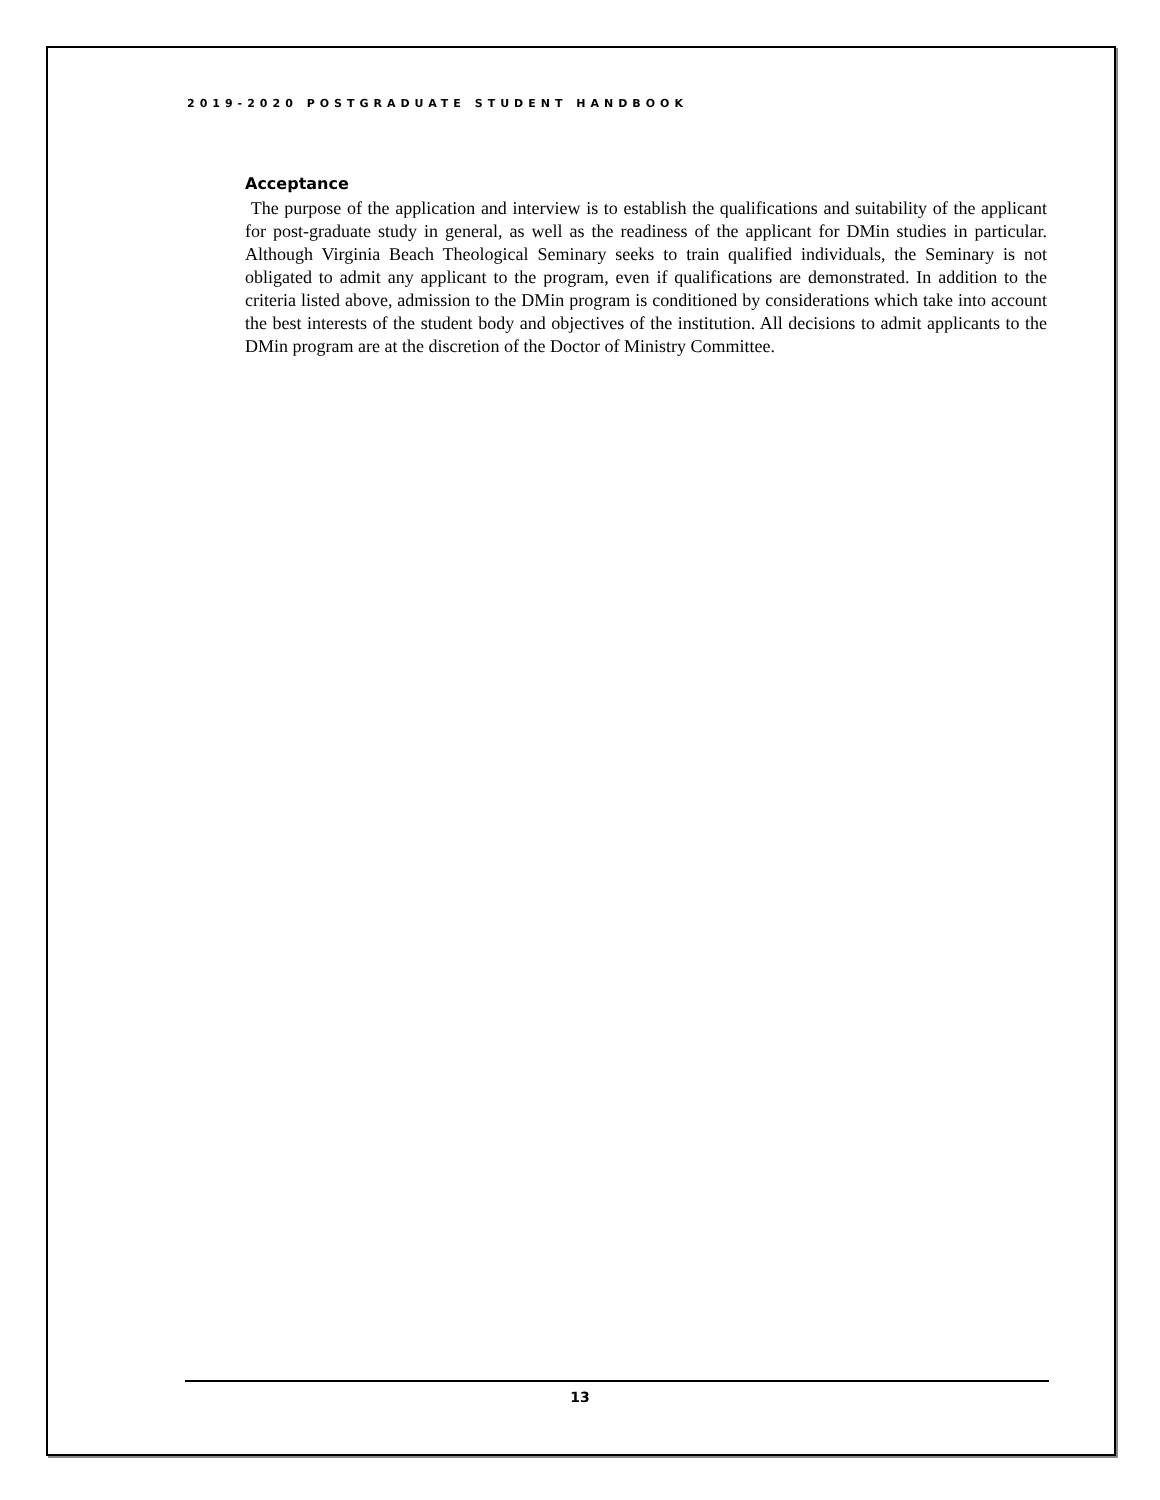2019-2020 POSTGRADUATE STUDENT HANDBOOK
Acceptance
The purpose of the application and interview is to establish the qualifications and suitability of the applicant for post-graduate study in general, as well as the readiness of the applicant for DMin studies in particular. Although Virginia Beach Theological Seminary seeks to train qualified individuals, the Seminary is not obligated to admit any applicant to the program, even if qualifications are demonstrated. In addition to the criteria listed above, admission to the DMin program is conditioned by considerations which take into account the best interests of the student body and objectives of the institution. All decisions to admit applicants to the DMin program are at the discretion of the Doctor of Ministry Committee.
13